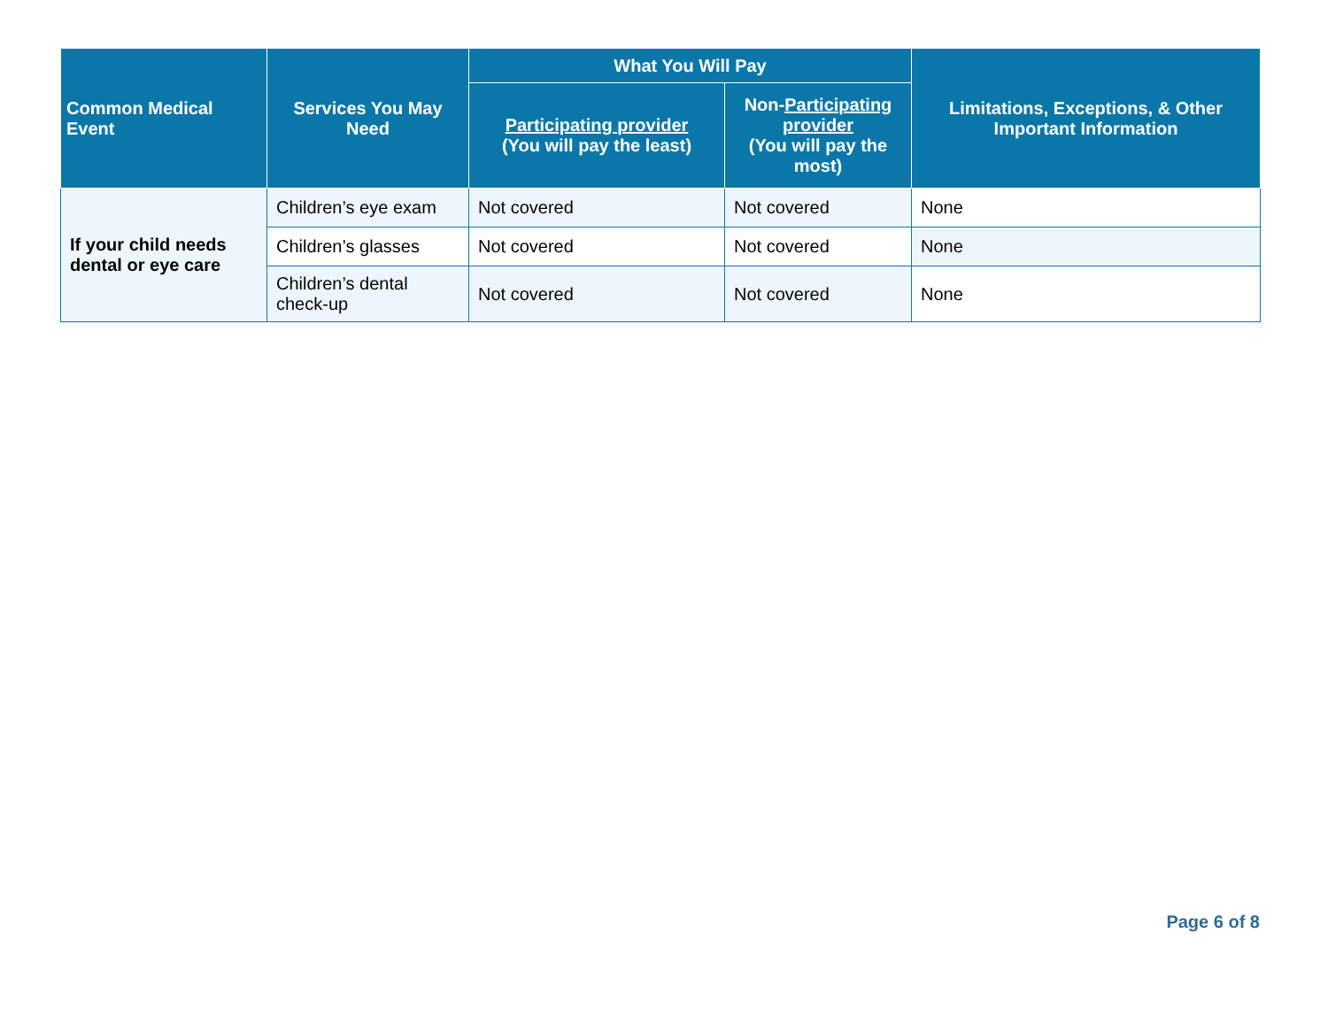| Common Medical Event | Services You May Need | What You Will Pay | | Limitations, Exceptions, & Other Important Information |
| --- | --- | --- | --- | --- |
| | | Participating provider (You will pay the least) | Non- Participating provider (You will pay the most) | |
| If your child needs dental or eye care | Children’s eye exam | Not covered | Not covered | None |
| | Children’s glasses | Not covered | Not covered | None |
| | Children’s dental check-up | Not covered | Not covered | None |
Page 6 of 8